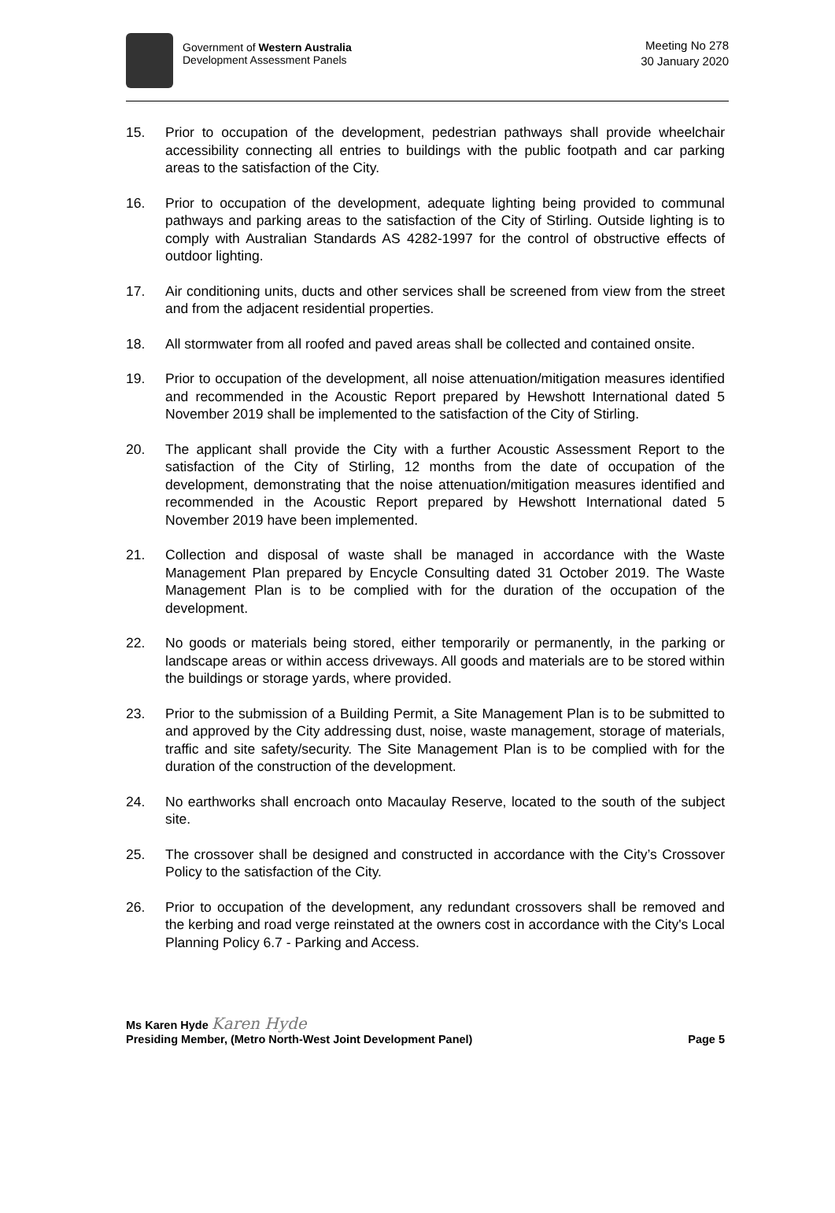Government of Western Australia
Development Assessment Panels
Meeting No 278
30 January 2020
15. Prior to occupation of the development, pedestrian pathways shall provide wheelchair accessibility connecting all entries to buildings with the public footpath and car parking areas to the satisfaction of the City.
16. Prior to occupation of the development, adequate lighting being provided to communal pathways and parking areas to the satisfaction of the City of Stirling. Outside lighting is to comply with Australian Standards AS 4282-1997 for the control of obstructive effects of outdoor lighting.
17. Air conditioning units, ducts and other services shall be screened from view from the street and from the adjacent residential properties.
18. All stormwater from all roofed and paved areas shall be collected and contained onsite.
19. Prior to occupation of the development, all noise attenuation/mitigation measures identified and recommended in the Acoustic Report prepared by Hewshott International dated 5 November 2019 shall be implemented to the satisfaction of the City of Stirling.
20. The applicant shall provide the City with a further Acoustic Assessment Report to the satisfaction of the City of Stirling, 12 months from the date of occupation of the development, demonstrating that the noise attenuation/mitigation measures identified and recommended in the Acoustic Report prepared by Hewshott International dated 5 November 2019 have been implemented.
21. Collection and disposal of waste shall be managed in accordance with the Waste Management Plan prepared by Encycle Consulting dated 31 October 2019. The Waste Management Plan is to be complied with for the duration of the occupation of the development.
22. No goods or materials being stored, either temporarily or permanently, in the parking or landscape areas or within access driveways. All goods and materials are to be stored within the buildings or storage yards, where provided.
23. Prior to the submission of a Building Permit, a Site Management Plan is to be submitted to and approved by the City addressing dust, noise, waste management, storage of materials, traffic and site safety/security. The Site Management Plan is to be complied with for the duration of the construction of the development.
24. No earthworks shall encroach onto Macaulay Reserve, located to the south of the subject site.
25. The crossover shall be designed and constructed in accordance with the City’s Crossover Policy to the satisfaction of the City.
26. Prior to occupation of the development, any redundant crossovers shall be removed and the kerbing and road verge reinstated at the owners cost in accordance with the City's Local Planning Policy 6.7 - Parking and Access.
Ms Karen Hyde Karen Hyde
Presiding Member, (Metro North-West Joint Development Panel) Page 5